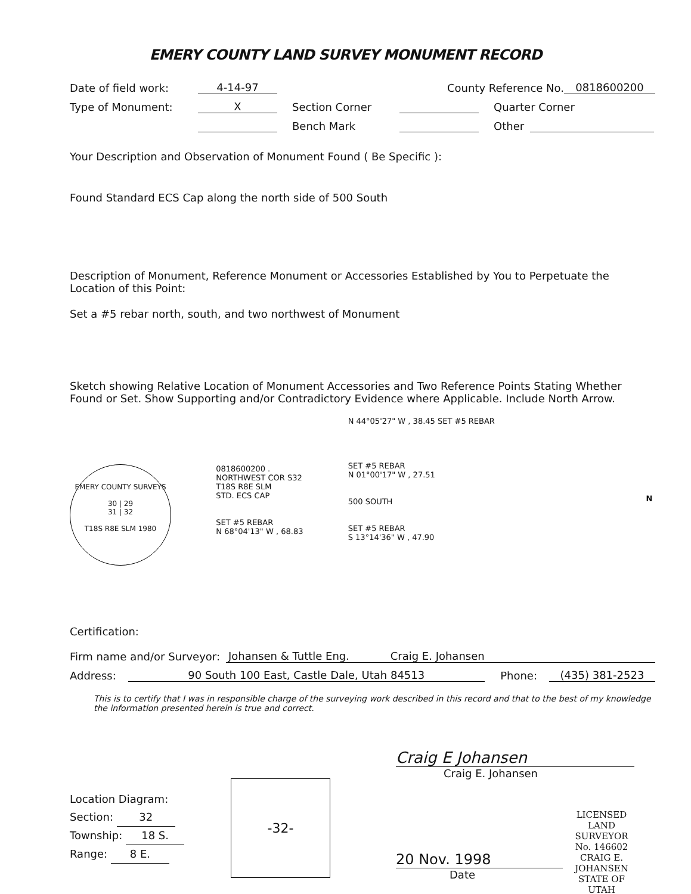EMERY COUNTY LAND SURVEY MONUMENT RECORD
Date of field work: 4-14-97 County Reference No. 0818600200
Type of Monument: X Section Corner Quarter Corner
Bench Mark Other
Your Description and Observation of Monument Found ( Be Specific ):
Found Standard ECS Cap along the north side of 500 South
Description of Monument, Reference Monument or Accessories Established by You to Perpetuate the Location of this Point:
Set a #5 rebar north, south, and two northwest of Monument
Sketch showing Relative Location of Monument Accessories and Two Reference Points Stating Whether Found or Set. Show Supporting and/or Contradictory Evidence where Applicable. Include North Arrow.
EMERY COUNTY SURVEYS
30 | 29
31 | 32
T18S R8E SLM 1980
0818600200 .
NORTHWEST COR S32
T18S R8E SLM
STD. ECS CAP
SET #5 REBAR
N 68°04'13" W , 68.83
N 44°05'27" W , 38.45 SET #5 REBAR
SET #5 REBAR
N 01°00'17" W , 27.51
500 SOUTH
SET #5 REBAR
S 13°14'36" W , 47.90
N
Certification:
Firm name and/or Surveyor: Johansen & Tuttle Eng. Craig E. Johansen
Address: 90 South 100 East, Castle Dale, Utah 84513 Phone: (435) 381-2523
This is to certify that I was in responsible charge of the surveying work described in this record and that to the best of my knowledge the information presented herein is true and correct.
Location Diagram:
Section: 32
Township: 18 S.
Range: 8 E.
-32-
Craig E Johansen
Craig E. Johansen
20 Nov. 1998
Date
LICENSED LAND SURVEYOR
No. 146602
CRAIG E.
JOHANSEN
STATE OF UTAH